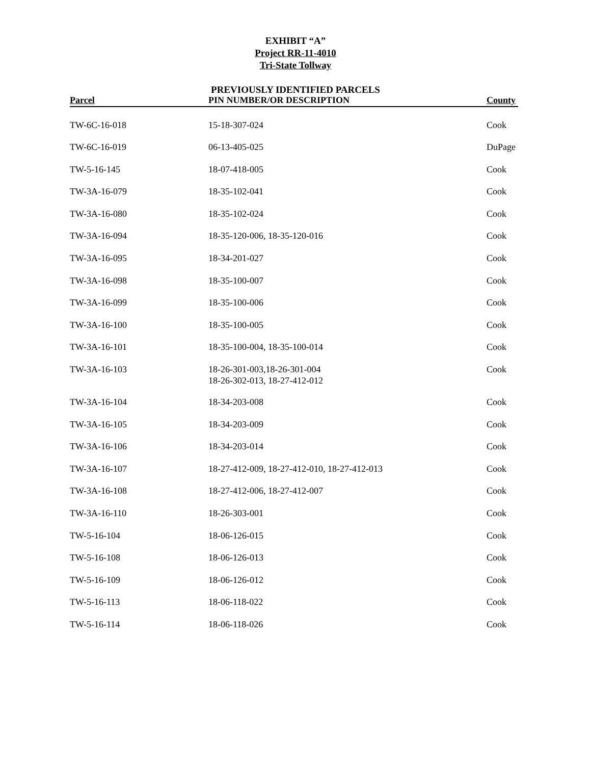EXHIBIT “A”
Project RR-11-4010
Tri-State Tollway
PREVIOUSLY IDENTIFIED PARCELS
| Parcel | PIN NUMBER/OR DESCRIPTION | County |
| --- | --- | --- |
| TW-6C-16-018 | 15-18-307-024 | Cook |
| TW-6C-16-019 | 06-13-405-025 | DuPage |
| TW-5-16-145 | 18-07-418-005 | Cook |
| TW-3A-16-079 | 18-35-102-041 | Cook |
| TW-3A-16-080 | 18-35-102-024 | Cook |
| TW-3A-16-094 | 18-35-120-006, 18-35-120-016 | Cook |
| TW-3A-16-095 | 18-34-201-027 | Cook |
| TW-3A-16-098 | 18-35-100-007 | Cook |
| TW-3A-16-099 | 18-35-100-006 | Cook |
| TW-3A-16-100 | 18-35-100-005 | Cook |
| TW-3A-16-101 | 18-35-100-004, 18-35-100-014 | Cook |
| TW-3A-16-103 | 18-26-301-003,18-26-301-004 18-26-302-013, 18-27-412-012 | Cook |
| TW-3A-16-104 | 18-34-203-008 | Cook |
| TW-3A-16-105 | 18-34-203-009 | Cook |
| TW-3A-16-106 | 18-34-203-014 | Cook |
| TW-3A-16-107 | 18-27-412-009, 18-27-412-010, 18-27-412-013 | Cook |
| TW-3A-16-108 | 18-27-412-006, 18-27-412-007 | Cook |
| TW-3A-16-110 | 18-26-303-001 | Cook |
| TW-5-16-104 | 18-06-126-015 | Cook |
| TW-5-16-108 | 18-06-126-013 | Cook |
| TW-5-16-109 | 18-06-126-012 | Cook |
| TW-5-16-113 | 18-06-118-022 | Cook |
| TW-5-16-114 | 18-06-118-026 | Cook |